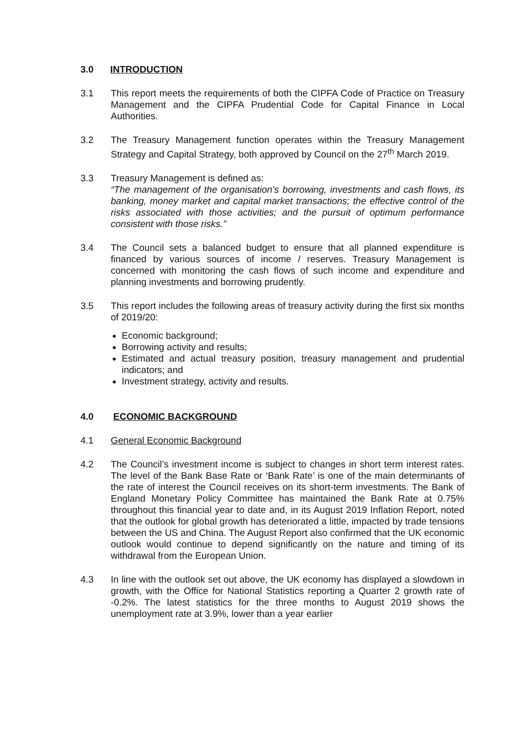3.0 INTRODUCTION
3.1 This report meets the requirements of both the CIPFA Code of Practice on Treasury Management and the CIPFA Prudential Code for Capital Finance in Local Authorities.
3.2 The Treasury Management function operates within the Treasury Management Strategy and Capital Strategy, both approved by Council on the 27<sup>th</sup> March 2019.
3.3 Treasury Management is defined as:
“The management of the organisation’s borrowing, investments and cash flows, its banking, money market and capital market transactions; the effective control of the risks associated with those activities; and the pursuit of optimum performance consistent with those risks.”
3.4 The Council sets a balanced budget to ensure that all planned expenditure is financed by various sources of income / reserves. Treasury Management is concerned with monitoring the cash flows of such income and expenditure and planning investments and borrowing prudently.
3.5 This report includes the following areas of treasury activity during the first six months of 2019/20:
Economic background;
Borrowing activity and results;
Estimated and actual treasury position, treasury management and prudential indicators; and
Investment strategy, activity and results.
4.0 ECONOMIC BACKGROUND
4.1 General Economic Background
4.2 The Council’s investment income is subject to changes in short term interest rates. The level of the Bank Base Rate or ‘Bank Rate’ is one of the main determinants of the rate of interest the Council receives on its short-term investments. The Bank of England Monetary Policy Committee has maintained the Bank Rate at 0.75% throughout this financial year to date and, in its August 2019 Inflation Report, noted that the outlook for global growth has deteriorated a little, impacted by trade tensions between the US and China. The August Report also confirmed that the UK economic outlook would continue to depend significantly on the nature and timing of its withdrawal from the European Union.
4.3 In line with the outlook set out above, the UK economy has displayed a slowdown in growth, with the Office for National Statistics reporting a Quarter 2 growth rate of -0.2%. The latest statistics for the three months to August 2019 shows the unemployment rate at 3.9%, lower than a year earlier